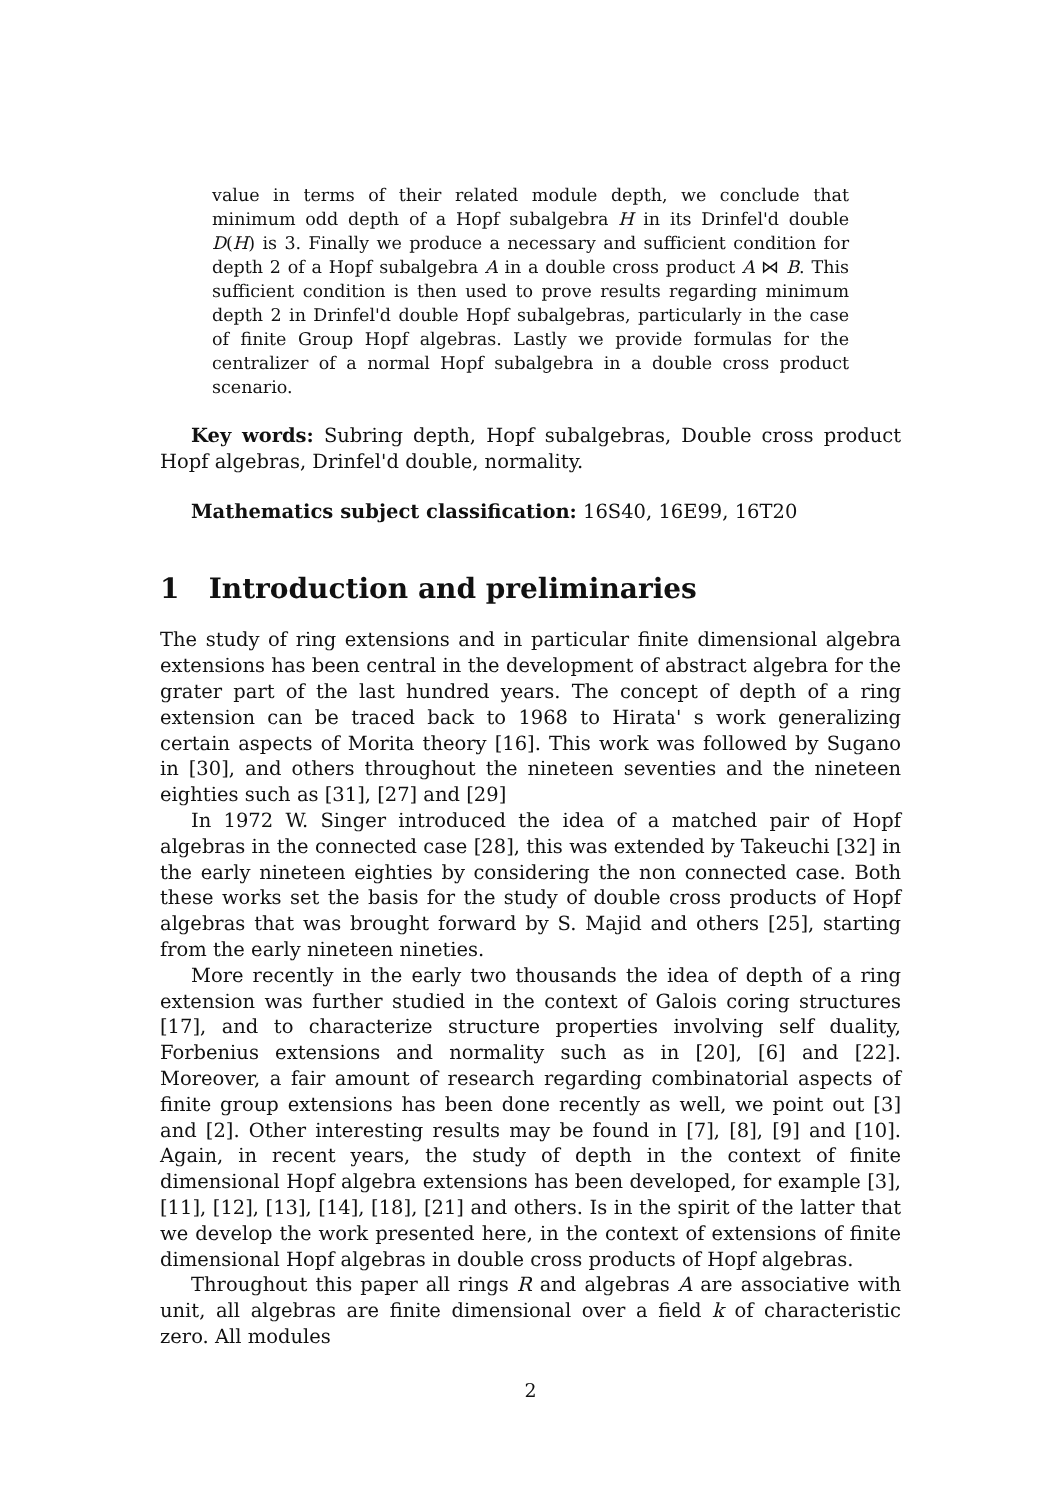value in terms of their related module depth, we conclude that minimum odd depth of a Hopf subalgebra H in its Drinfel'd double D(H) is 3. Finally we produce a necessary and sufficient condition for depth 2 of a Hopf subalgebra A in a double cross product A ⋈ B. This sufficient condition is then used to prove results regarding minimum depth 2 in Drinfel'd double Hopf subalgebras, particularly in the case of finite Group Hopf algebras. Lastly we provide formulas for the centralizer of a normal Hopf subalgebra in a double cross product scenario.
Key words: Subring depth, Hopf subalgebras, Double cross product Hopf algebras, Drinfel'd double, normality.
Mathematics subject classification: 16S40, 16E99, 16T20
1 Introduction and preliminaries
The study of ring extensions and in particular finite dimensional algebra extensions has been central in the development of abstract algebra for the grater part of the last hundred years. The concept of depth of a ring extension can be traced back to 1968 to Hirata' s work generalizing certain aspects of Morita theory [16]. This work was followed by Sugano in [30], and others throughout the nineteen seventies and the nineteen eighties such as [31], [27] and [29]
In 1972 W. Singer introduced the idea of a matched pair of Hopf algebras in the connected case [28], this was extended by Takeuchi [32] in the early nineteen eighties by considering the non connected case. Both these works set the basis for the study of double cross products of Hopf algebras that was brought forward by S. Majid and others [25], starting from the early nineteen nineties.
More recently in the early two thousands the idea of depth of a ring extension was further studied in the context of Galois coring structures [17], and to characterize structure properties involving self duality, Forbenius extensions and normality such as in [20], [6] and [22]. Moreover, a fair amount of research regarding combinatorial aspects of finite group extensions has been done recently as well, we point out [3] and [2]. Other interesting results may be found in [7], [8], [9] and [10]. Again, in recent years, the study of depth in the context of finite dimensional Hopf algebra extensions has been developed, for example [3], [11], [12], [13], [14], [18], [21] and others. Is in the spirit of the latter that we develop the work presented here, in the context of extensions of finite dimensional Hopf algebras in double cross products of Hopf algebras.
Throughout this paper all rings R and algebras A are associative with unit, all algebras are finite dimensional over a field k of characteristic zero. All modules
2